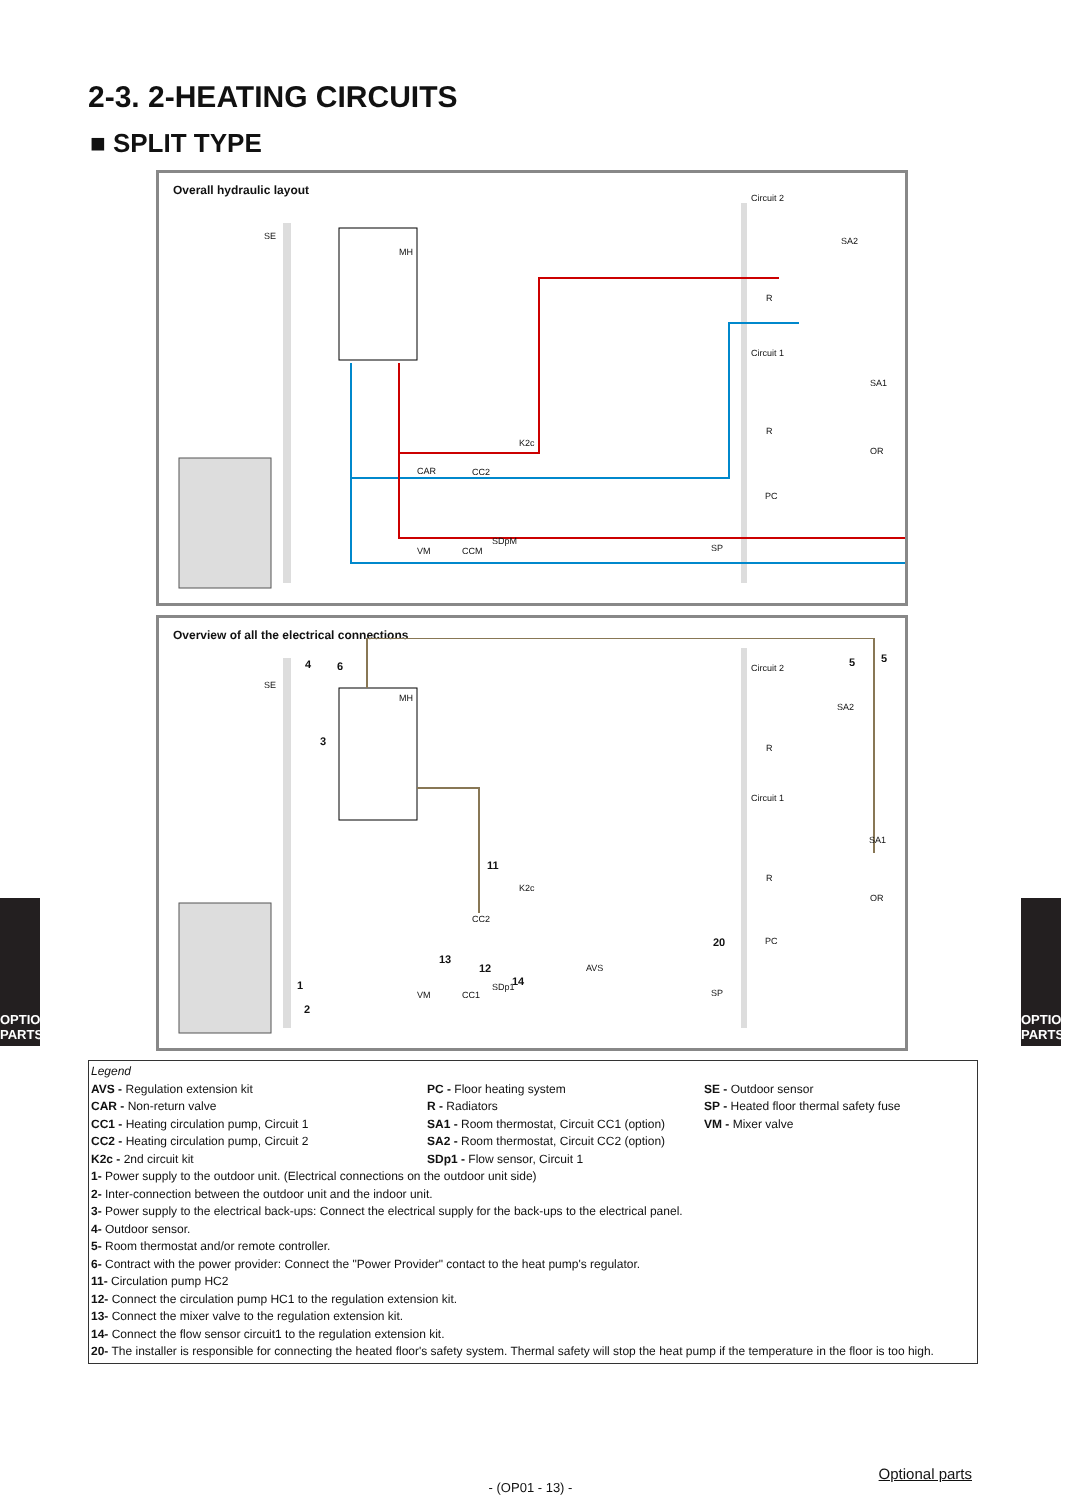2-3. 2-HEATING CIRCUITS
■ SPLIT TYPE
Overall hydraulic layout
SE
MH
Circuit 2
SA2
R
Circuit 1
SA1
R
OR
PC
K2c
CAR CC2
VM CCM
SDpM
SP
Overview of all the electrical connections
SE
MH
Circuit 2
SA2
R
Circuit 1
SA1
R
OR
PC
K2c
CC2
AVS
VM CC1
SDp1
SP
4 6
3
5 5
11
13
12
14
20
1
2
OPTIONAL PARTS
OPTIONAL PARTS
Legend
AVS - Regulation extension kit
CAR - Non-return valve
CC1 - Heating circulation pump, Circuit 1
CC2 - Heating circulation pump, Circuit 2
K2c - 2nd circuit kit
PC - Floor heating system
R - Radiators
SA1 - Room thermostat, Circuit CC1 (option)
SA2 - Room thermostat, Circuit CC2 (option)
SDp1 - Flow sensor, Circuit 1
SE - Outdoor sensor
SP - Heated floor thermal safety fuse
VM - Mixer valve
1- Power supply to the outdoor unit. (Electrical connections on the outdoor unit side)
2- Inter-connection between the outdoor unit and the indoor unit.
3- Power supply to the electrical back-ups: Connect the electrical supply for the back-ups to the electrical panel.
4- Outdoor sensor.
5- Room thermostat and/or remote controller.
6- Contract with the power provider: Connect the "Power Provider" contact to the heat pump's regulator.
11- Circulation pump HC2
12- Connect the circulation pump HC1 to the regulation extension kit.
13- Connect the mixer valve to the regulation extension kit.
14- Connect the flow sensor circuit1 to the regulation extension kit.
20- The installer is responsible for connecting the heated floor's safety system. Thermal safety will stop the heat pump if the temperature in the floor is too high.
Optional parts
- (OP01 - 13) -